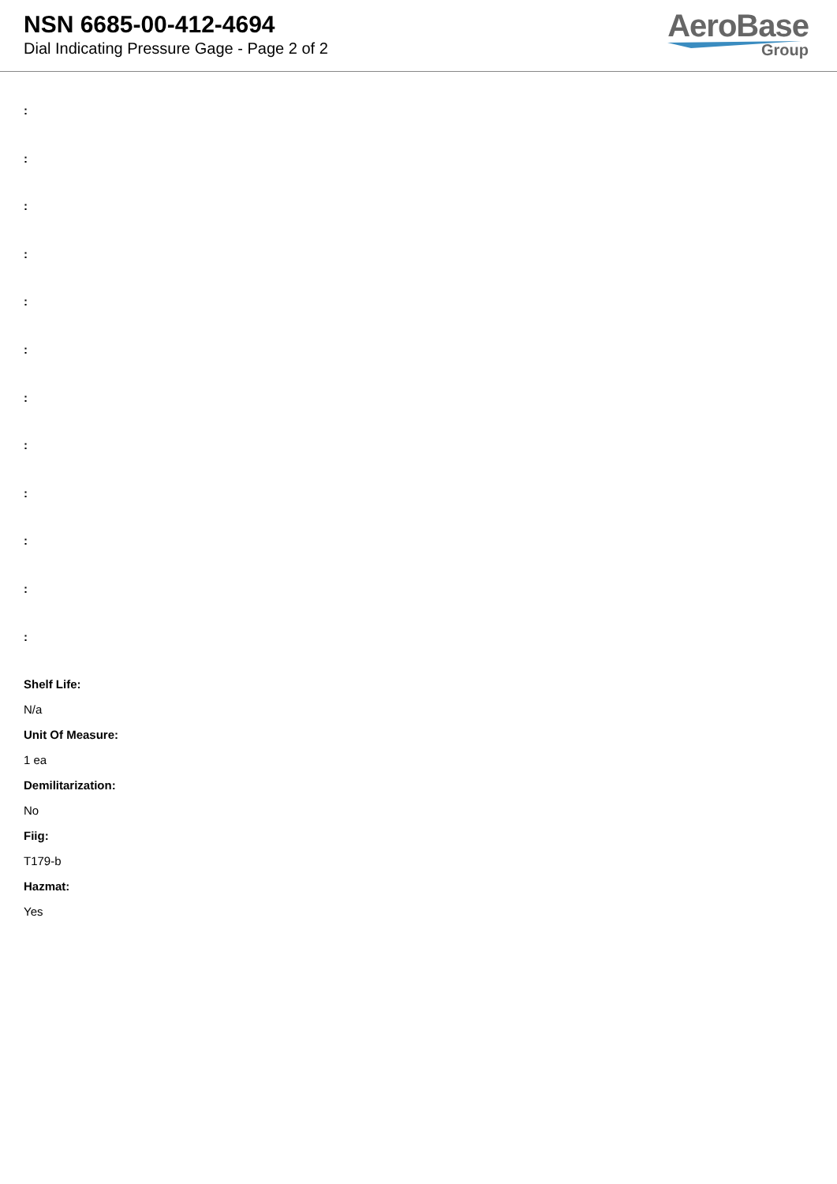NSN 6685-00-412-4694
Dial Indicating Pressure Gage - Page 2 of 2
AeroBase
Group
:
:
:
:
:
:
:
:
:
:
:
:
Shelf Life:
N/a
Unit Of Measure:
1 ea
Demilitarization:
No
Fiig:
T179-b
Hazmat:
Yes